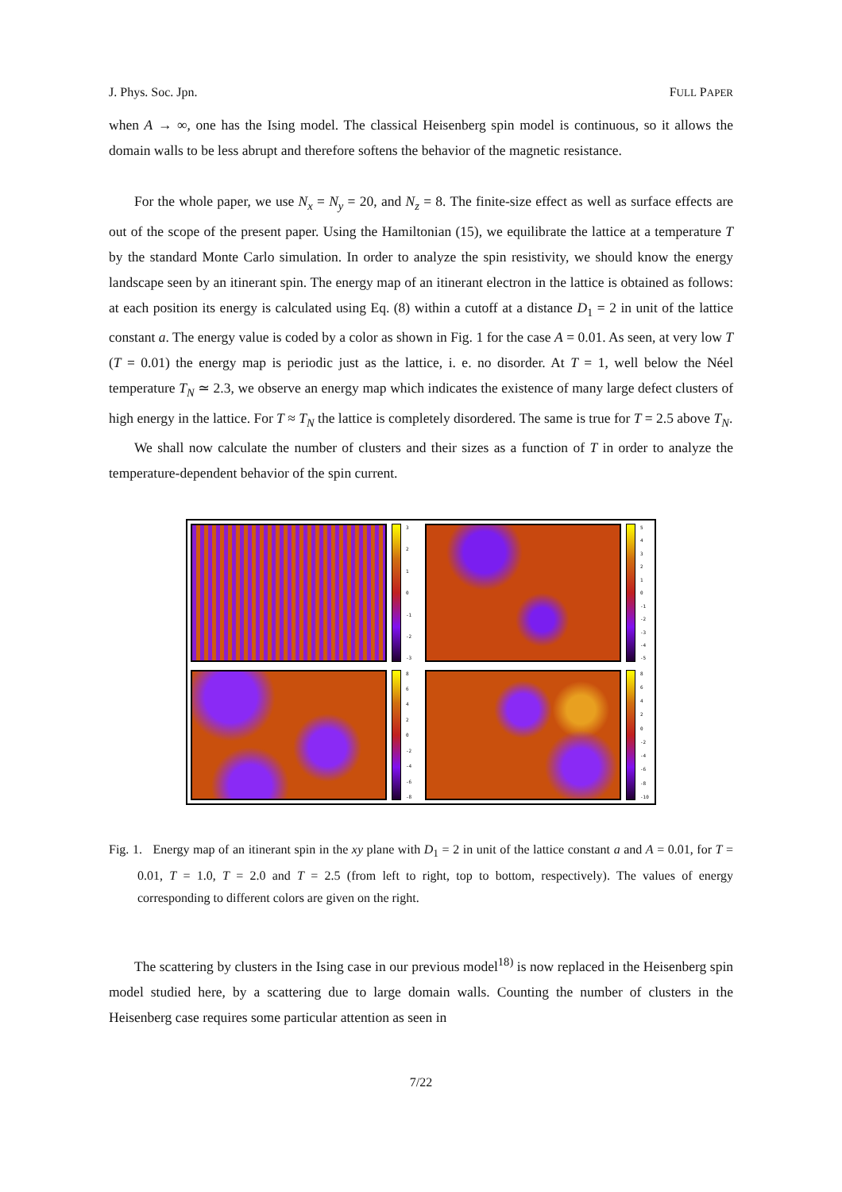J. Phys. Soc. Jpn. FULL PAPER
when A → ∞, one has the Ising model. The classical Heisenberg spin model is continuous, so it allows the domain walls to be less abrupt and therefore softens the behavior of the magnetic resistance.
For the whole paper, we use N<sub>x</sub> = N<sub>y</sub> = 20, and N<sub>z</sub> = 8. The finite-size effect as well as surface effects are out of the scope of the present paper. Using the Hamiltonian (15), we equilibrate the lattice at a temperature T by the standard Monte Carlo simulation. In order to analyze the spin resistivity, we should know the energy landscape seen by an itinerant spin. The energy map of an itinerant electron in the lattice is obtained as follows: at each position its energy is calculated using Eq. (8) within a cutoff at a distance D<sub>1</sub> = 2 in unit of the lattice constant a. The energy value is coded by a color as shown in Fig. 1 for the case A = 0.01. As seen, at very low T (T = 0.01) the energy map is periodic just as the lattice, i. e. no disorder. At T = 1, well below the Néel temperature T<sub>N</sub> ≃ 2.3, we observe an energy map which indicates the existence of many large defect clusters of high energy in the lattice. For T ≈ T<sub>N</sub> the lattice is completely disordered. The same is true for T = 2.5 above T<sub>N</sub>.
We shall now calculate the number of clusters and their sizes as a function of T in order to analyze the temperature-dependent behavior of the spin current.
3210
-1
-2
-3
543210
-1
-2
-3
-4
-5
86420
-2
-4
-6
-8
86420
-2
-4
-6
-8
-10
Fig. 1. Energy map of an itinerant spin in the xy plane with D<sub>1</sub> = 2 in unit of the lattice constant a and A = 0.01, for T = 0.01, T = 1.0, T = 2.0 and T = 2.5 (from left to right, top to bottom, respectively). The values of energy corresponding to different colors are given on the right.
The scattering by clusters in the Ising case in our previous model<sup>18)</sup> is now replaced in the Heisenberg spin model studied here, by a scattering due to large domain walls. Counting the number of clusters in the Heisenberg case requires some particular attention as seen in
7/22